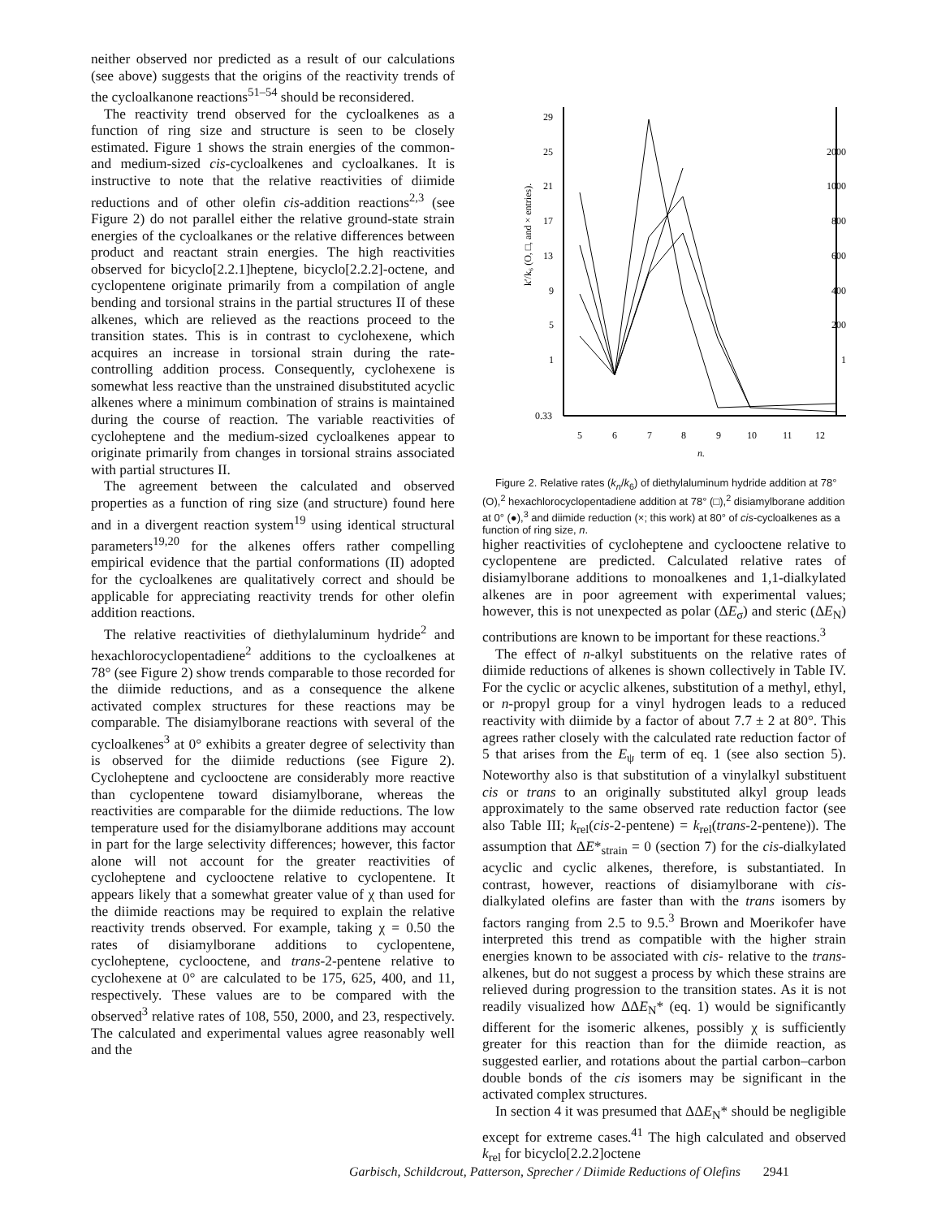neither observed nor predicted as a result of our calculations (see above) suggests that the origins of the reactivity trends of the cycloalkanone reactions<sup>51–54</sup> should be reconsidered.
The reactivity trend observed for the cycloalkenes as a function of ring size and structure is seen to be closely estimated. Figure 1 shows the strain energies of the common- and medium-sized cis-cycloalkenes and cycloalkanes. It is instructive to note that the relative reactivities of diimide reductions and of other olefin cis-addition reactions<sup>2,3</sup> (see Figure 2) do not parallel either the relative ground-state strain energies of the cycloalkanes or the relative differences between product and reactant strain energies. The high reactivities observed for bicyclo[2.2.1]heptene, bicyclo[2.2.2]-octene, and cyclopentene originate primarily from a compilation of angle bending and torsional strains in the partial structures II of these alkenes, which are relieved as the reactions proceed to the transition states. This is in contrast to cyclohexene, which acquires an increase in torsional strain during the rate-controlling addition process. Consequently, cyclohexene is somewhat less reactive than the unstrained disubstituted acyclic alkenes where a minimum combination of strains is maintained during the course of reaction. The variable reactivities of cycloheptene and the medium-sized cycloalkenes appear to originate primarily from changes in torsional strains associated with partial structures II.
The agreement between the calculated and observed properties as a function of ring size (and structure) found here and in a divergent reaction system<sup>19</sup> using identical structural parameters<sup>19,20</sup> for the alkenes offers rather compelling empirical evidence that the partial conformations (II) adopted for the cycloalkenes are qualitatively correct and should be applicable for appreciating reactivity trends for other olefin addition reactions.
The relative reactivities of diethylaluminum hydride<sup>2</sup> and hexachlorocyclopentadiene<sup>2</sup> additions to the cycloalkenes at 78° (see Figure 2) show trends comparable to those recorded for the diimide reductions, and as a consequence the alkene activated complex structures for these reactions may be comparable. The disiamylborane reactions with several of the cycloalkenes<sup>3</sup> at 0° exhibits a greater degree of selectivity than is observed for the diimide reductions (see Figure 2). Cycloheptene and cyclooctene are considerably more reactive than cyclopentene toward disiamylborane, whereas the reactivities are comparable for the diimide reductions. The low temperature used for the disiamylborane additions may account in part for the large selectivity differences; however, this factor alone will not account for the greater reactivities of cycloheptene and cyclooctene relative to cyclopentene. It appears likely that a somewhat greater value of χ than used for the diimide reactions may be required to explain the relative reactivity trends observed. For example, taking χ = 0.50 the rates of disiamylborane additions to cyclopentene, cycloheptene, cyclooctene, and trans-2-pentene relative to cyclohexene at 0° are calculated to be 175, 625, 400, and 11, respectively. These values are to be compared with the observed<sup>3</sup> relative rates of 108, 550, 2000, and 23, respectively. The calculated and experimental values agree reasonably well and the
29
25
21
17
13
9
5
1
0.33
2000
1000
800
600
400
200
1
5
6
7
8
9
10
11
12
n.
k′/k₆ (O, □, and × entries).
Figure 2. Relative rates (k<sub>n</sub>/k<sub>6</sub>) of diethylaluminum hydride addition at 78° (O),<sup>2</sup> hexachlorocyclopentadiene addition at 78° (□),<sup>2</sup> disiamylborane addition at 0° (●),<sup>3</sup> and diimide reduction (×; this work) at 80° of cis-cycloalkenes as a function of ring size, n.
higher reactivities of cycloheptene and cyclooctene relative to cyclopentene are predicted. Calculated relative rates of disiamylborane additions to monoalkenes and 1,1-dialkylated alkenes are in poor agreement with experimental values; however, this is not unexpected as polar (ΔE<sub>σ</sub>) and steric (ΔE<sub>N</sub>) contributions are known to be important for these reactions.<sup>3</sup>
The effect of n-alkyl substituents on the relative rates of diimide reductions of alkenes is shown collectively in Table IV. For the cyclic or acyclic alkenes, substitution of a methyl, ethyl, or n-propyl group for a vinyl hydrogen leads to a reduced reactivity with diimide by a factor of about 7.7 ± 2 at 80°. This agrees rather closely with the calculated rate reduction factor of 5 that arises from the E<sub>ψ</sub> term of eq. 1 (see also section 5). Noteworthy also is that substitution of a vinylalkyl substituent cis or trans to an originally substituted alkyl group leads approximately to the same observed rate reduction factor (see also Table III; k<sub>rel</sub>(cis-2-pentene) = k<sub>rel</sub>(trans-2-pentene)). The assumption that ΔE*<sub>strain</sub> = 0 (section 7) for the cis-dialkylated acyclic and cyclic alkenes, therefore, is substantiated. In contrast, however, reactions of disiamylborane with cis-dialkylated olefins are faster than with the trans isomers by factors ranging from 2.5 to 9.5.<sup>3</sup> Brown and Moerikofer have interpreted this trend as compatible with the higher strain energies known to be associated with cis- relative to the trans-alkenes, but do not suggest a process by which these strains are relieved during progression to the transition states. As it is not readily visualized how ΔΔE<sub>N</sub>* (eq. 1) would be significantly different for the isomeric alkenes, possibly χ is sufficiently greater for this reaction than for the diimide reaction, as suggested earlier, and rotations about the partial carbon–carbon double bonds of the cis isomers may be significant in the activated complex structures.
In section 4 it was presumed that ΔΔE<sub>N</sub>* should be negligible except for extreme cases.<sup>41</sup> The high calculated and observed k<sub>rel</sub> for bicyclo[2.2.2]octene
Garbisch, Schildcrout, Patterson, Sprecher / Diimide Reductions of Olefins 2941